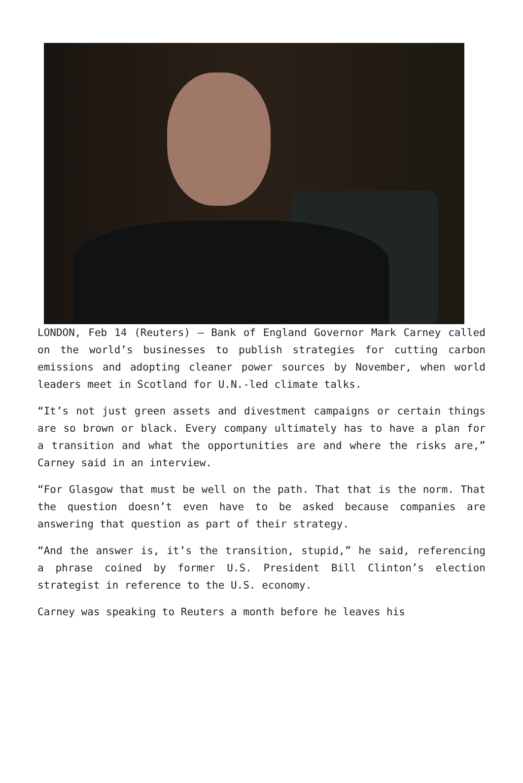LONDON, Feb 14 (Reuters) – Bank of England Governor Mark Carney called on the world’s businesses to publish strategies for cutting carbon emissions and adopting cleaner power sources by November, when world leaders meet in Scotland for U.N.-led climate talks.
“It’s not just green assets and divestment campaigns or certain things are so brown or black. Every company ultimately has to have a plan for a transition and what the opportunities are and where the risks are,” Carney said in an interview.
“For Glasgow that must be well on the path. That that is the norm. That the question doesn’t even have to be asked because companies are answering that question as part of their strategy.
“And the answer is, it’s the transition, stupid,” he said, referencing a phrase coined by former U.S. President Bill Clinton’s election strategist in reference to the U.S. economy.
Carney was speaking to Reuters a month before he leaves his